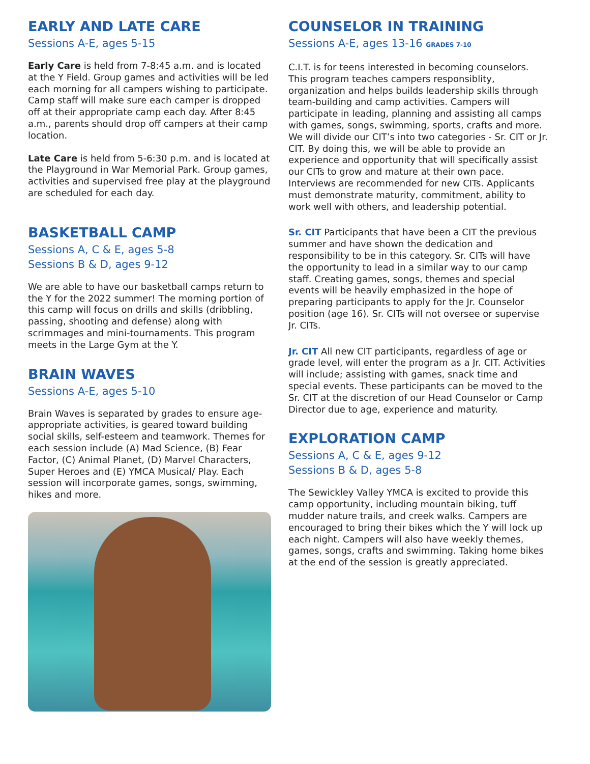EARLY AND LATE CARE
Sessions A-E, ages 5-15
Early Care is held from 7-8:45 a.m. and is located at the Y Field. Group games and activities will be led each morning for all campers wishing to participate. Camp staff will make sure each camper is dropped off at their appropriate camp each day. After 8:45 a.m., parents should drop off campers at their camp location.
Late Care is held from 5-6:30 p.m. and is located at the Playground in War Memorial Park. Group games, activities and supervised free play at the playground are scheduled for each day.
BASKETBALL CAMP
Sessions A, C & E, ages 5-8
Sessions B & D, ages 9-12
We are able to have our basketball camps return to the Y for the 2022 summer! The morning portion of this camp will focus on drills and skills (dribbling, passing, shooting and defense) along with scrimmages and mini-tournaments. This program meets in the Large Gym at the Y.
BRAIN WAVES
Sessions A-E, ages 5-10
Brain Waves is separated by grades to ensure age-appropriate activities, is geared toward building social skills, self-esteem and teamwork. Themes for each session include (A) Mad Science, (B) Fear Factor, (C) Animal Planet, (D) Marvel Characters, Super Heroes and (E) YMCA Musical/ Play. Each session will incorporate games, songs, swimming, hikes and more.
COUNSELOR IN TRAINING
Sessions A-E, ages 13-16 GRADES 7-10
C.I.T. is for teens interested in becoming counselors. This program teaches campers responsiblity, organization and helps builds leadership skills through team-building and camp activities. Campers will participate in leading, planning and assisting all camps with games, songs, swimming, sports, crafts and more. We will divide our CIT’s into two categories - Sr. CIT or Jr. CIT. By doing this, we will be able to provide an experience and opportunity that will specifically assist our CITs to grow and mature at their own pace. Interviews are recommended for new CITs. Applicants must demonstrate maturity, commitment, ability to work well with others, and leadership potential.
Sr. CIT Participants that have been a CIT the previous summer and have shown the dedication and responsibility to be in this category. Sr. CITs will have the opportunity to lead in a similar way to our camp staff. Creating games, songs, themes and special events will be heavily emphasized in the hope of preparing participants to apply for the Jr. Counselor position (age 16). Sr. CITs will not oversee or supervise Jr. CITs.
Jr. CIT All new CIT participants, regardless of age or grade level, will enter the program as a Jr. CIT. Activities will include; assisting with games, snack time and special events. These participants can be moved to the Sr. CIT at the discretion of our Head Counselor or Camp Director due to age, experience and maturity.
EXPLORATION CAMP
Sessions A, C & E, ages 9-12
Sessions B & D, ages 5-8
The Sewickley Valley YMCA is excited to provide this camp opportunity, including mountain biking, tuff mudder nature trails, and creek walks. Campers are encouraged to bring their bikes which the Y will lock up each night. Campers will also have weekly themes, games, songs, crafts and swimming. Taking home bikes at the end of the session is greatly appreciated.